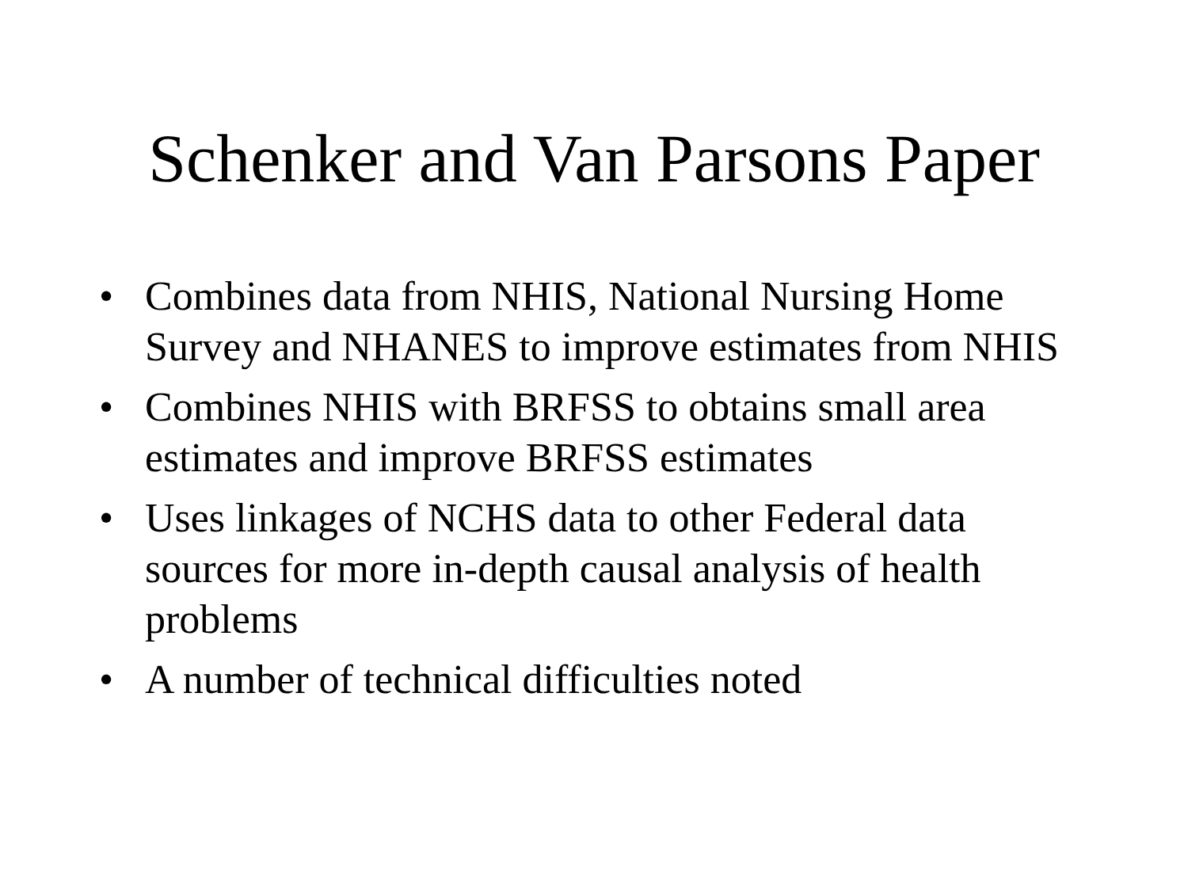Schenker and Van Parsons Paper
• Combines data from NHIS, National Nursing Home Survey and NHANES to improve estimates from NHIS
• Combines NHIS with BRFSS to obtains small area estimates and improve BRFSS estimates
• Uses linkages of NCHS data to other Federal data sources for more in-depth causal analysis of health problems
• A number of technical difficulties noted